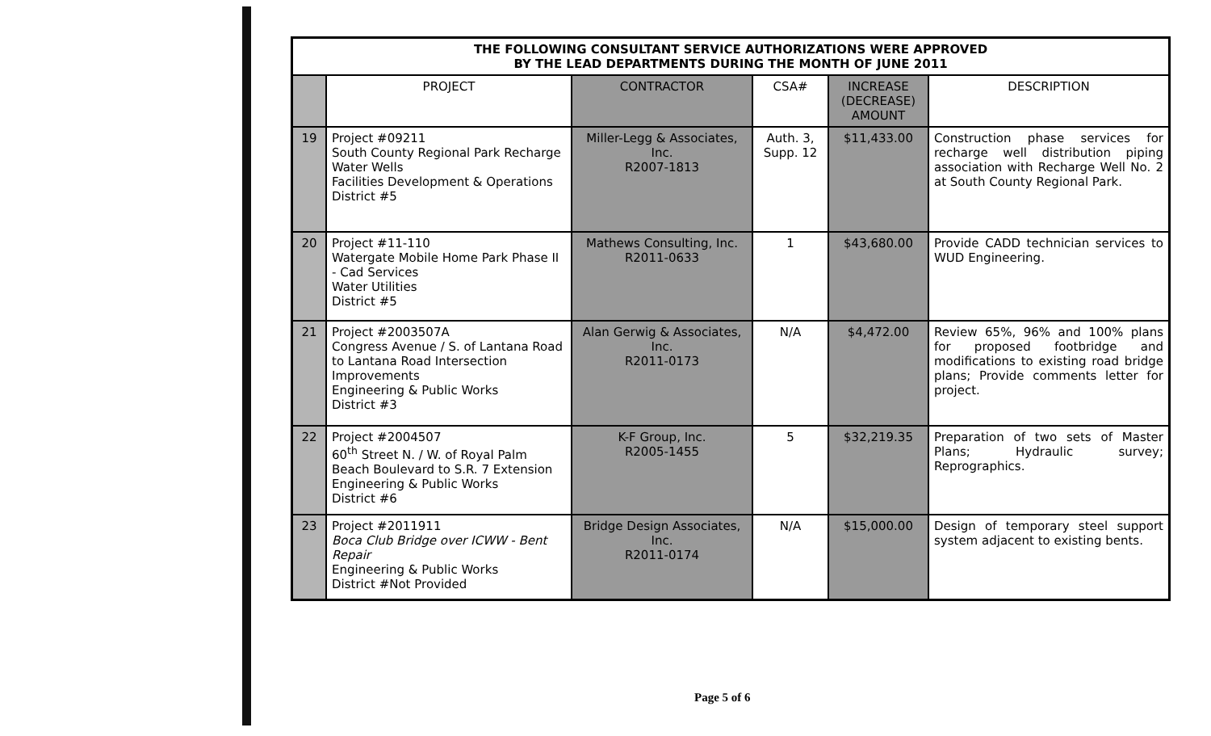| THE FOLLOWING CONSULTANT SERVICE AUTHORIZATIONS WERE APPROVED BY THE LEAD DEPARTMENTS DURING THE MONTH OF JUNE 2011 | | | | | |
| | PROJECT | CONTRACTOR | CSA# | INCREASE (DECREASE) AMOUNT | DESCRIPTION |
| 19 | Project #09211 South County Regional Park Recharge Water Wells Facilities Development & Operations District #5 | Miller-Legg & Associates, Inc. R2007-1813 | Auth. 3, Supp. 12 | $11,433.00 | Construction phase services for recharge well distribution piping association with Recharge Well No. 2 at South County Regional Park. |
| 20 | Project #11-110 Watergate Mobile Home Park Phase II - Cad Services Water Utilities District #5 | Mathews Consulting, Inc. R2011-0633 | 1 | $43,680.00 | Provide CADD technician services to WUD Engineering. |
| 21 | Project #2003507A Congress Avenue / S. of Lantana Road to Lantana Road Intersection Improvements Engineering & Public Works District #3 | Alan Gerwig & Associates, Inc. R2011-0173 | N/A | $4,472.00 | Review 65%, 96% and 100% plans for proposed footbridge and modifications to existing road bridge plans; Provide comments letter for project. |
| 22 | Project #2004507 60<sup>th</sup> Street N. / W. of Royal Palm Beach Boulevard to S.R. 7 Extension Engineering & Public Works District #6 | K-F Group, Inc. R2005-1455 | 5 | $32,219.35 | Preparation of two sets of Master Plans; Hydraulic survey; Reprographics. |
| 23 | Project #2011911 Boca Club Bridge over ICWW - Bent Repair Engineering & Public Works District #Not Provided | Bridge Design Associates, Inc. R2011-0174 | N/A | $15,000.00 | Design of temporary steel support system adjacent to existing bents. |
Page 5 of 6